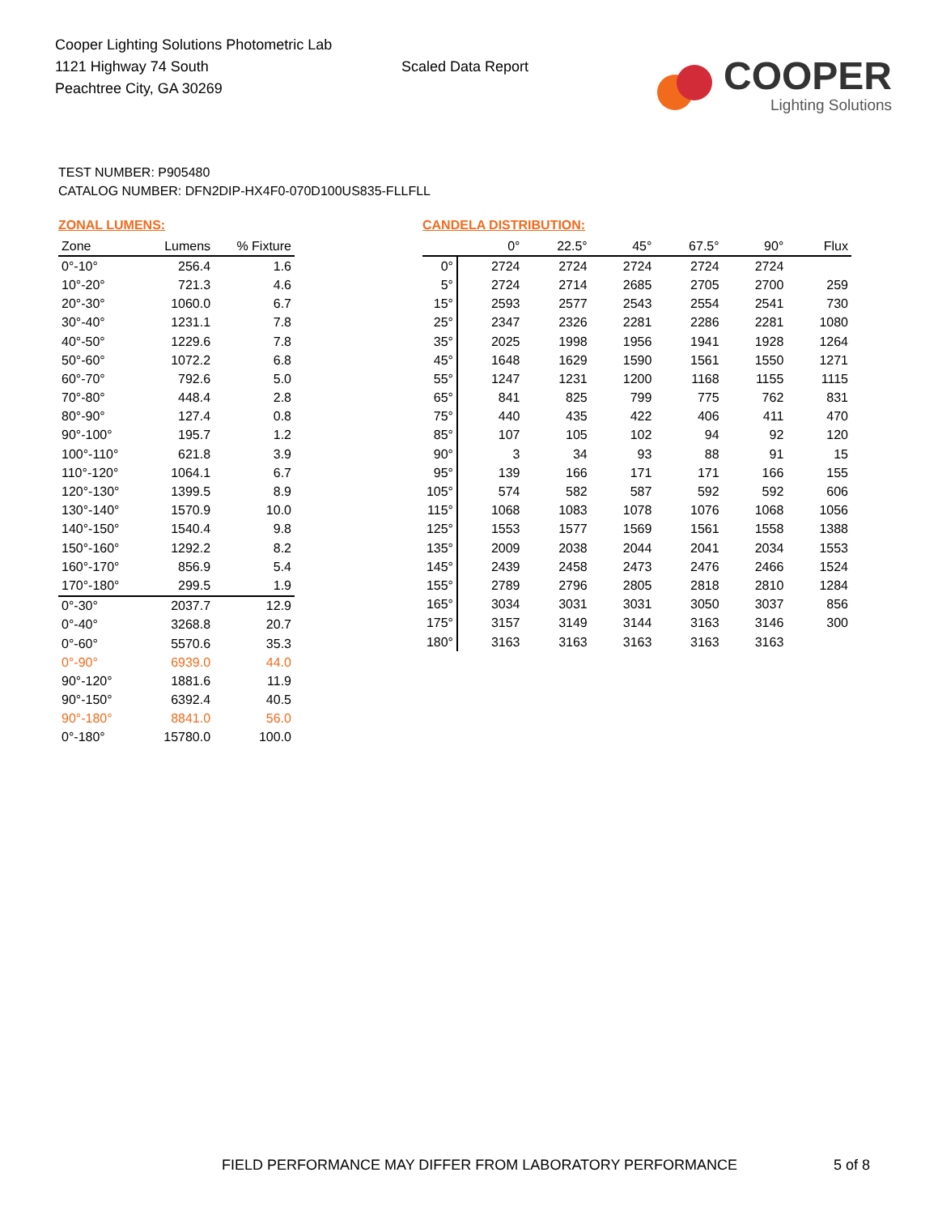Cooper Lighting Solutions Photometric Lab
1121 Highway 74 South
Peachtree City, GA 30269
Scaled Data Report
COOPER
Lighting Solutions
TEST NUMBER: P905480
CATALOG NUMBER: DFN2DIP-HX4F0-070D100US835-FLLFLL
ZONAL LUMENS:
| Zone | Lumens | % Fixture |
| --- | --- | --- |
| 0°-10° | 256.4 | 1.6 |
| 10°-20° | 721.3 | 4.6 |
| 20°-30° | 1060.0 | 6.7 |
| 30°-40° | 1231.1 | 7.8 |
| 40°-50° | 1229.6 | 7.8 |
| 50°-60° | 1072.2 | 6.8 |
| 60°-70° | 792.6 | 5.0 |
| 70°-80° | 448.4 | 2.8 |
| 80°-90° | 127.4 | 0.8 |
| 90°-100° | 195.7 | 1.2 |
| 100°-110° | 621.8 | 3.9 |
| 110°-120° | 1064.1 | 6.7 |
| 120°-130° | 1399.5 | 8.9 |
| 130°-140° | 1570.9 | 10.0 |
| 140°-150° | 1540.4 | 9.8 |
| 150°-160° | 1292.2 | 8.2 |
| 160°-170° | 856.9 | 5.4 |
| 170°-180° | 299.5 | 1.9 |
| 0°-30° | 2037.7 | 12.9 |
| 0°-40° | 3268.8 | 20.7 |
| 0°-60° | 5570.6 | 35.3 |
| 0°-90° | 6939.0 | 44.0 |
| 90°-120° | 1881.6 | 11.9 |
| 90°-150° | 6392.4 | 40.5 |
| 90°-180° | 8841.0 | 56.0 |
| 0°-180° | 15780.0 | 100.0 |
CANDELA DISTRIBUTION:
| | 0° | 22.5° | 45° | 67.5° | 90° | Flux |
| --- | --- | --- | --- | --- | --- | --- |
| 0° | 2724 | 2724 | 2724 | 2724 | 2724 | |
| 5° | 2724 | 2714 | 2685 | 2705 | 2700 | 259 |
| 15° | 2593 | 2577 | 2543 | 2554 | 2541 | 730 |
| 25° | 2347 | 2326 | 2281 | 2286 | 2281 | 1080 |
| 35° | 2025 | 1998 | 1956 | 1941 | 1928 | 1264 |
| 45° | 1648 | 1629 | 1590 | 1561 | 1550 | 1271 |
| 55° | 1247 | 1231 | 1200 | 1168 | 1155 | 1115 |
| 65° | 841 | 825 | 799 | 775 | 762 | 831 |
| 75° | 440 | 435 | 422 | 406 | 411 | 470 |
| 85° | 107 | 105 | 102 | 94 | 92 | 120 |
| 90° | 3 | 34 | 93 | 88 | 91 | 15 |
| 95° | 139 | 166 | 171 | 171 | 166 | 155 |
| 105° | 574 | 582 | 587 | 592 | 592 | 606 |
| 115° | 1068 | 1083 | 1078 | 1076 | 1068 | 1056 |
| 125° | 1553 | 1577 | 1569 | 1561 | 1558 | 1388 |
| 135° | 2009 | 2038 | 2044 | 2041 | 2034 | 1553 |
| 145° | 2439 | 2458 | 2473 | 2476 | 2466 | 1524 |
| 155° | 2789 | 2796 | 2805 | 2818 | 2810 | 1284 |
| 165° | 3034 | 3031 | 3031 | 3050 | 3037 | 856 |
| 175° | 3157 | 3149 | 3144 | 3163 | 3146 | 300 |
| 180° | 3163 | 3163 | 3163 | 3163 | 3163 | |
FIELD PERFORMANCE MAY DIFFER FROM LABORATORY PERFORMANCE
5 of 8